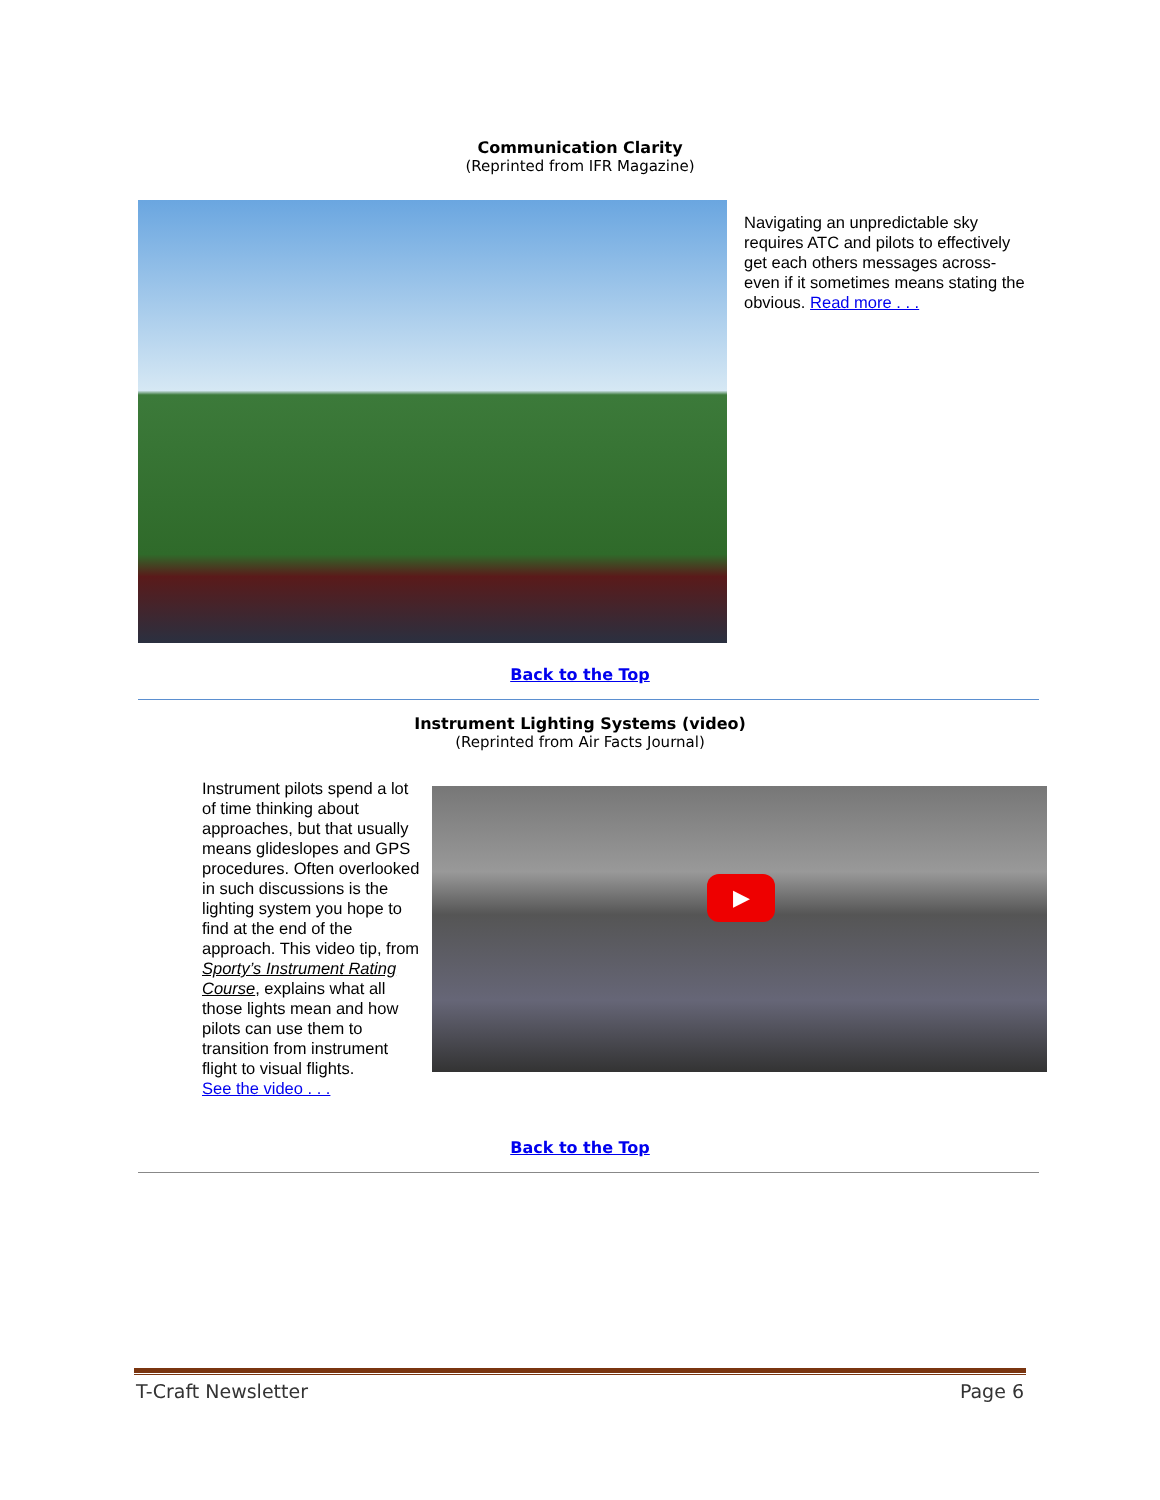Communication Clarity
(Reprinted from IFR Magazine)
Navigating an unpredictable sky requires ATC and pilots to effectively get each others messages across- even if it sometimes means stating the obvious. Read more . . .
Back to the Top
Instrument Lighting Systems (video)
(Reprinted from Air Facts Journal)
Instrument pilots spend a lot of time thinking about approaches, but that usually means glideslopes and GPS procedures. Often overlooked in such discussions is the lighting system you hope to find at the end of the approach. This video tip, from Sporty’s Instrument Rating Course, explains what all those lights mean and how pilots can use them to transition from instrument flight to visual flights.
See the video . . .
▶
Back to the Top
T-Craft Newsletter Page 6